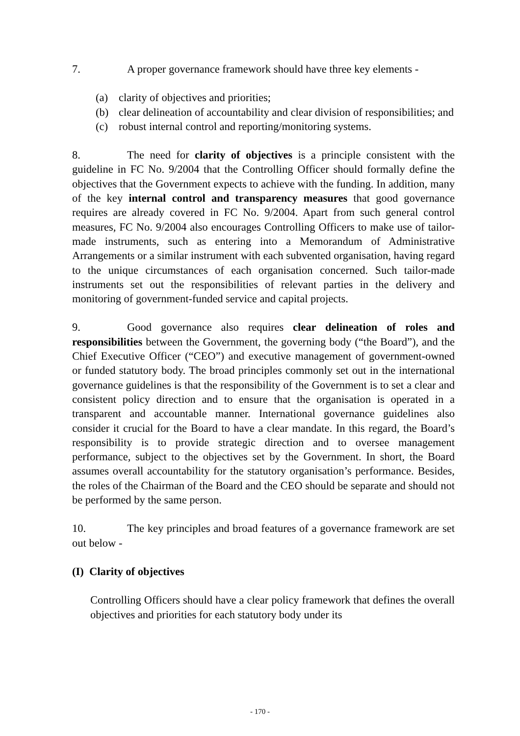7. A proper governance framework should have three key elements -
(a) clarity of objectives and priorities;
(b) clear delineation of accountability and clear division of responsibilities; and
(c) robust internal control and reporting/monitoring systems.
8. The need for clarity of objectives is a principle consistent with the guideline in FC No. 9/2004 that the Controlling Officer should formally define the objectives that the Government expects to achieve with the funding. In addition, many of the key internal control and transparency measures that good governance requires are already covered in FC No. 9/2004. Apart from such general control measures, FC No. 9/2004 also encourages Controlling Officers to make use of tailor-made instruments, such as entering into a Memorandum of Administrative Arrangements or a similar instrument with each subvented organisation, having regard to the unique circumstances of each organisation concerned. Such tailor-made instruments set out the responsibilities of relevant parties in the delivery and monitoring of government-funded service and capital projects.
9. Good governance also requires clear delineation of roles and responsibilities between the Government, the governing body (“the Board”), and the Chief Executive Officer (“CEO”) and executive management of government-owned or funded statutory body. The broad principles commonly set out in the international governance guidelines is that the responsibility of the Government is to set a clear and consistent policy direction and to ensure that the organisation is operated in a transparent and accountable manner. International governance guidelines also consider it crucial for the Board to have a clear mandate. In this regard, the Board’s responsibility is to provide strategic direction and to oversee management performance, subject to the objectives set by the Government. In short, the Board assumes overall accountability for the statutory organisation’s performance. Besides, the roles of the Chairman of the Board and the CEO should be separate and should not be performed by the same person.
10. The key principles and broad features of a governance framework are set out below -
(I) Clarity of objectives
Controlling Officers should have a clear policy framework that defines the overall objectives and priorities for each statutory body under its
- 170 -